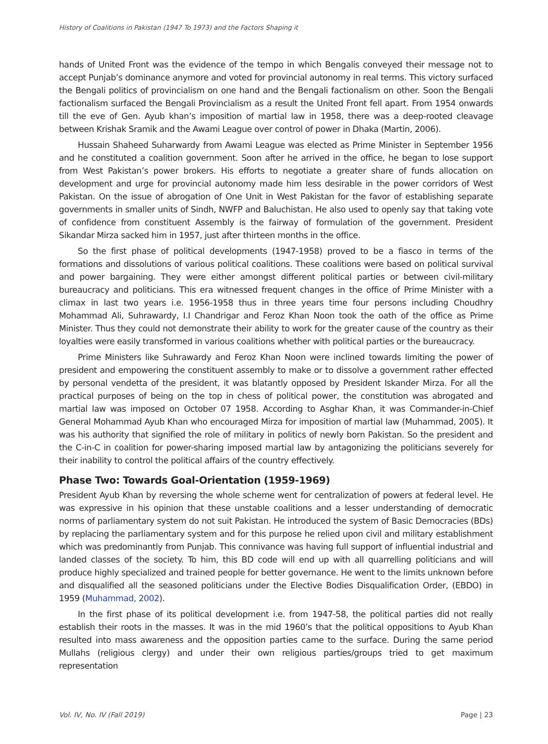History of Coalitions in Pakistan (1947 To 1973) and the Factors Shaping it
hands of United Front was the evidence of the tempo in which Bengalis conveyed their message not to accept Punjab’s dominance anymore and voted for provincial autonomy in real terms. This victory surfaced the Bengali politics of provincialism on one hand and the Bengali factionalism on other. Soon the Bengali factionalism surfaced the Bengali Provincialism as a result the United Front fell apart. From 1954 onwards till the eve of Gen. Ayub khan’s imposition of martial law in 1958, there was a deep-rooted cleavage between Krishak Sramik and the Awami League over control of power in Dhaka (Martin, 2006).
Hussain Shaheed Suharwardy from Awami League was elected as Prime Minister in September 1956 and he constituted a coalition government. Soon after he arrived in the office, he began to lose support from West Pakistan’s power brokers. His efforts to negotiate a greater share of funds allocation on development and urge for provincial autonomy made him less desirable in the power corridors of West Pakistan. On the issue of abrogation of One Unit in West Pakistan for the favor of establishing separate governments in smaller units of Sindh, NWFP and Baluchistan. He also used to openly say that taking vote of confidence from constituent Assembly is the fairway of formulation of the government. President Sikandar Mirza sacked him in 1957, just after thirteen months in the office.
So the first phase of political developments (1947-1958) proved to be a fiasco in terms of the formations and dissolutions of various political coalitions. These coalitions were based on political survival and power bargaining. They were either amongst different political parties or between civil-military bureaucracy and politicians. This era witnessed frequent changes in the office of Prime Minister with a climax in last two years i.e. 1956-1958 thus in three years time four persons including Choudhry Mohammad Ali, Suhrawardy, I.I Chandrigar and Feroz Khan Noon took the oath of the office as Prime Minister. Thus they could not demonstrate their ability to work for the greater cause of the country as their loyalties were easily transformed in various coalitions whether with political parties or the bureaucracy.
Prime Ministers like Suhrawardy and Feroz Khan Noon were inclined towards limiting the power of president and empowering the constituent assembly to make or to dissolve a government rather effected by personal vendetta of the president, it was blatantly opposed by President Iskander Mirza. For all the practical purposes of being on the top in chess of political power, the constitution was abrogated and martial law was imposed on October 07 1958. According to Asghar Khan, it was Commander-in-Chief General Mohammad Ayub Khan who encouraged Mirza for imposition of martial law (Muhammad, 2005). It was his authority that signified the role of military in politics of newly born Pakistan. So the president and the C-in-C in coalition for power-sharing imposed martial law by antagonizing the politicians severely for their inability to control the political affairs of the country effectively.
Phase Two: Towards Goal-Orientation (1959-1969)
President Ayub Khan by reversing the whole scheme went for centralization of powers at federal level. He was expressive in his opinion that these unstable coalitions and a lesser understanding of democratic norms of parliamentary system do not suit Pakistan. He introduced the system of Basic Democracies (BDs) by replacing the parliamentary system and for this purpose he relied upon civil and military establishment which was predominantly from Punjab. This connivance was having full support of influential industrial and landed classes of the society. To him, this BD code will end up with all quarrelling politicians and will produce highly specialized and trained people for better governance. He went to the limits unknown before and disqualified all the seasoned politicians under the Elective Bodies Disqualification Order, (EBDO) in 1959 (Muhammad, 2002).
In the first phase of its political development i.e. from 1947-58, the political parties did not really establish their roots in the masses. It was in the mid 1960’s that the political oppositions to Ayub Khan resulted into mass awareness and the opposition parties came to the surface. During the same period Mullahs (religious clergy) and under their own religious parties/groups tried to get maximum representation
Vol. IV, No. IV (Fall 2019) Page | 23